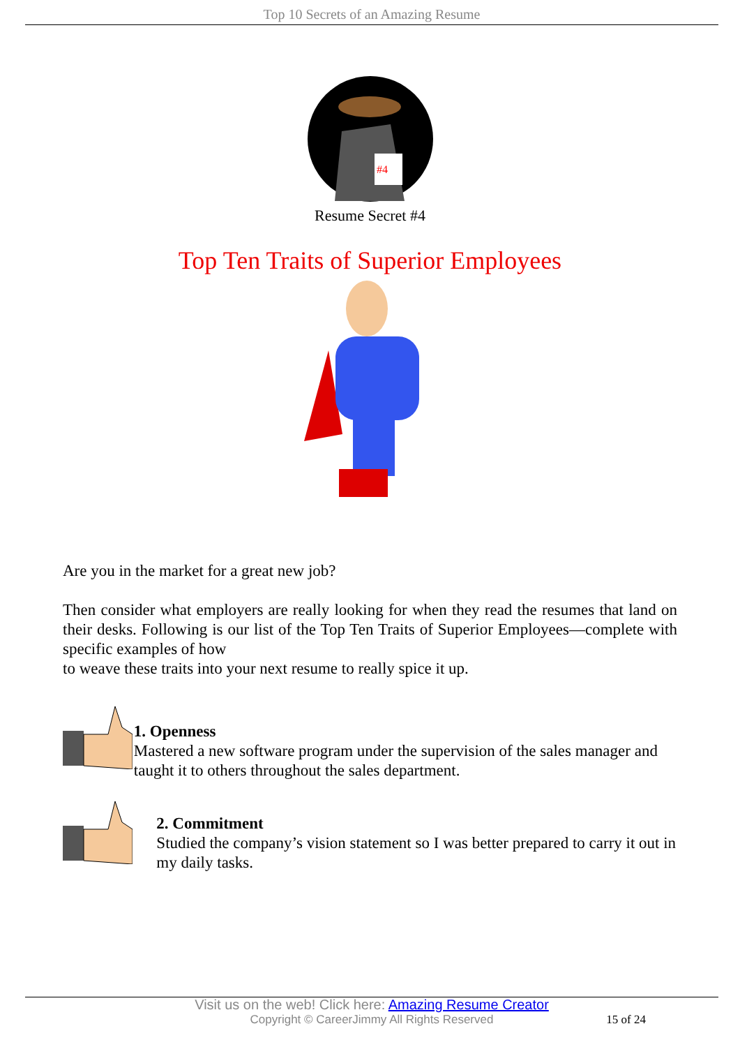Top 10 Secrets of an Amazing Resume
#4
Resume Secret #4
Top Ten Traits of Superior Employees
Are you in the market for a great new job?
Then consider what employers are really looking for when they read the resumes that land on their desks. Following is our list of the Top Ten Traits of Superior Employees—complete with specific examples of how
to weave these traits into your next resume to really spice it up.
1. Openness
Mastered a new software program under the supervision of the sales manager and taught it to others throughout the sales department.
2. Commitment
Studied the company’s vision statement so I was better prepared to carry it out in my daily tasks.
Visit us on the web! Click here: Amazing Resume Creator
Copyright © CareerJimmy All Rights Reserved
15 of 24